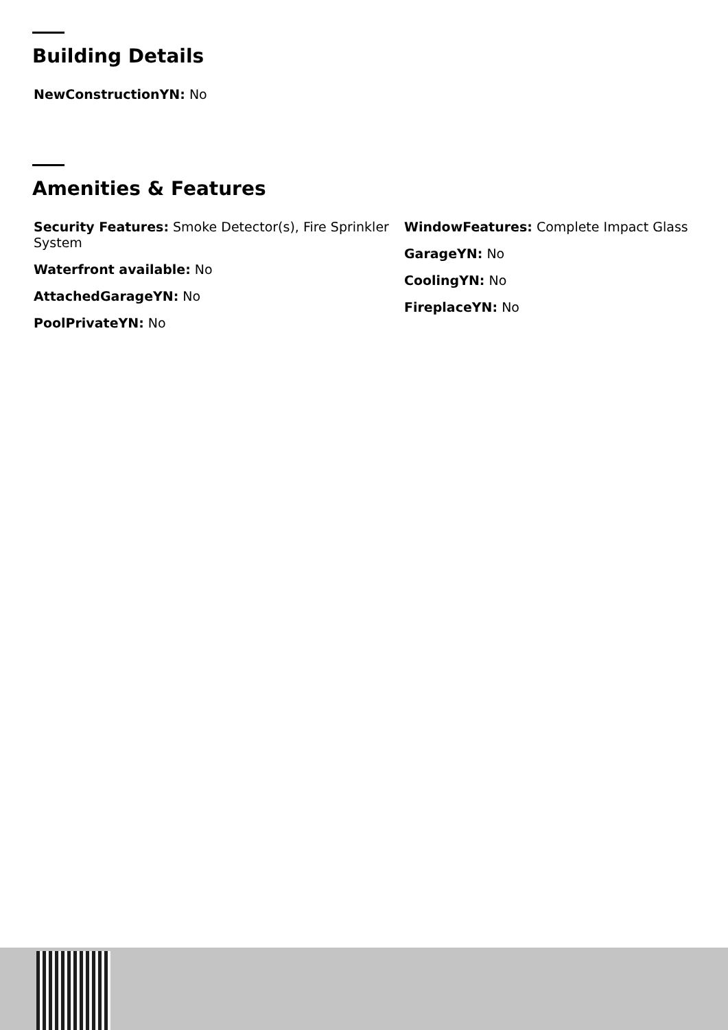Building Details
NewConstructionYN: No
Amenities & Features
Security Features: Smoke Detector(s), Fire Sprinkler System
Waterfront available: No
AttachedGarageYN: No
PoolPrivateYN: No
WindowFeatures: Complete Impact Glass
GarageYN: No
CoolingYN: No
FireplaceYN: No